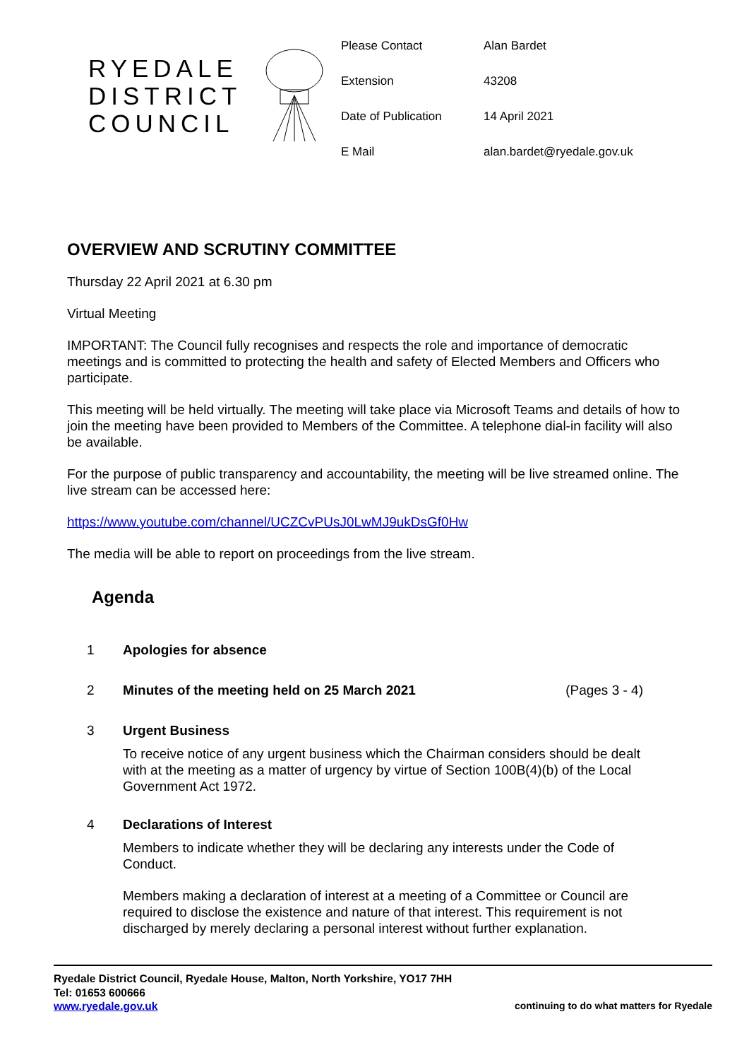RYEDALE
DISTRICT
COUNCIL
| Please Contact | Alan Bardet |
| Extension | 43208 |
| Date of Publication | 14 April 2021 |
| E Mail | alan.bardet@ryedale.gov.uk |
OVERVIEW AND SCRUTINY COMMITTEE
Thursday 22 April 2021 at 6.30 pm
Virtual Meeting
IMPORTANT: The Council fully recognises and respects the role and importance of democratic meetings and is committed to protecting the health and safety of Elected Members and Officers who participate.
This meeting will be held virtually. The meeting will take place via Microsoft Teams and details of how to join the meeting have been provided to Members of the Committee. A telephone dial-in facility will also be available.
For the purpose of public transparency and accountability, the meeting will be live streamed online. The live stream can be accessed here:
https://www.youtube.com/channel/UCZCvPUsJ0LwMJ9ukDsGf0Hw
The media will be able to report on proceedings from the live stream.
Agenda
1 Apologies for absence
2 Minutes of the meeting held on 25 March 2021 (Pages 3 - 4)
3 Urgent Business
To receive notice of any urgent business which the Chairman considers should be dealt with at the meeting as a matter of urgency by virtue of Section 100B(4)(b) of the Local Government Act 1972.
4 Declarations of Interest
Members to indicate whether they will be declaring any interests under the Code of Conduct.
Members making a declaration of interest at a meeting of a Committee or Council are required to disclose the existence and nature of that interest. This requirement is not discharged by merely declaring a personal interest without further explanation.
Ryedale District Council, Ryedale House, Malton, North Yorkshire, YO17 7HH
Tel: 01653 600666
www.ryedale.gov.uk continuing to do what matters for Ryedale